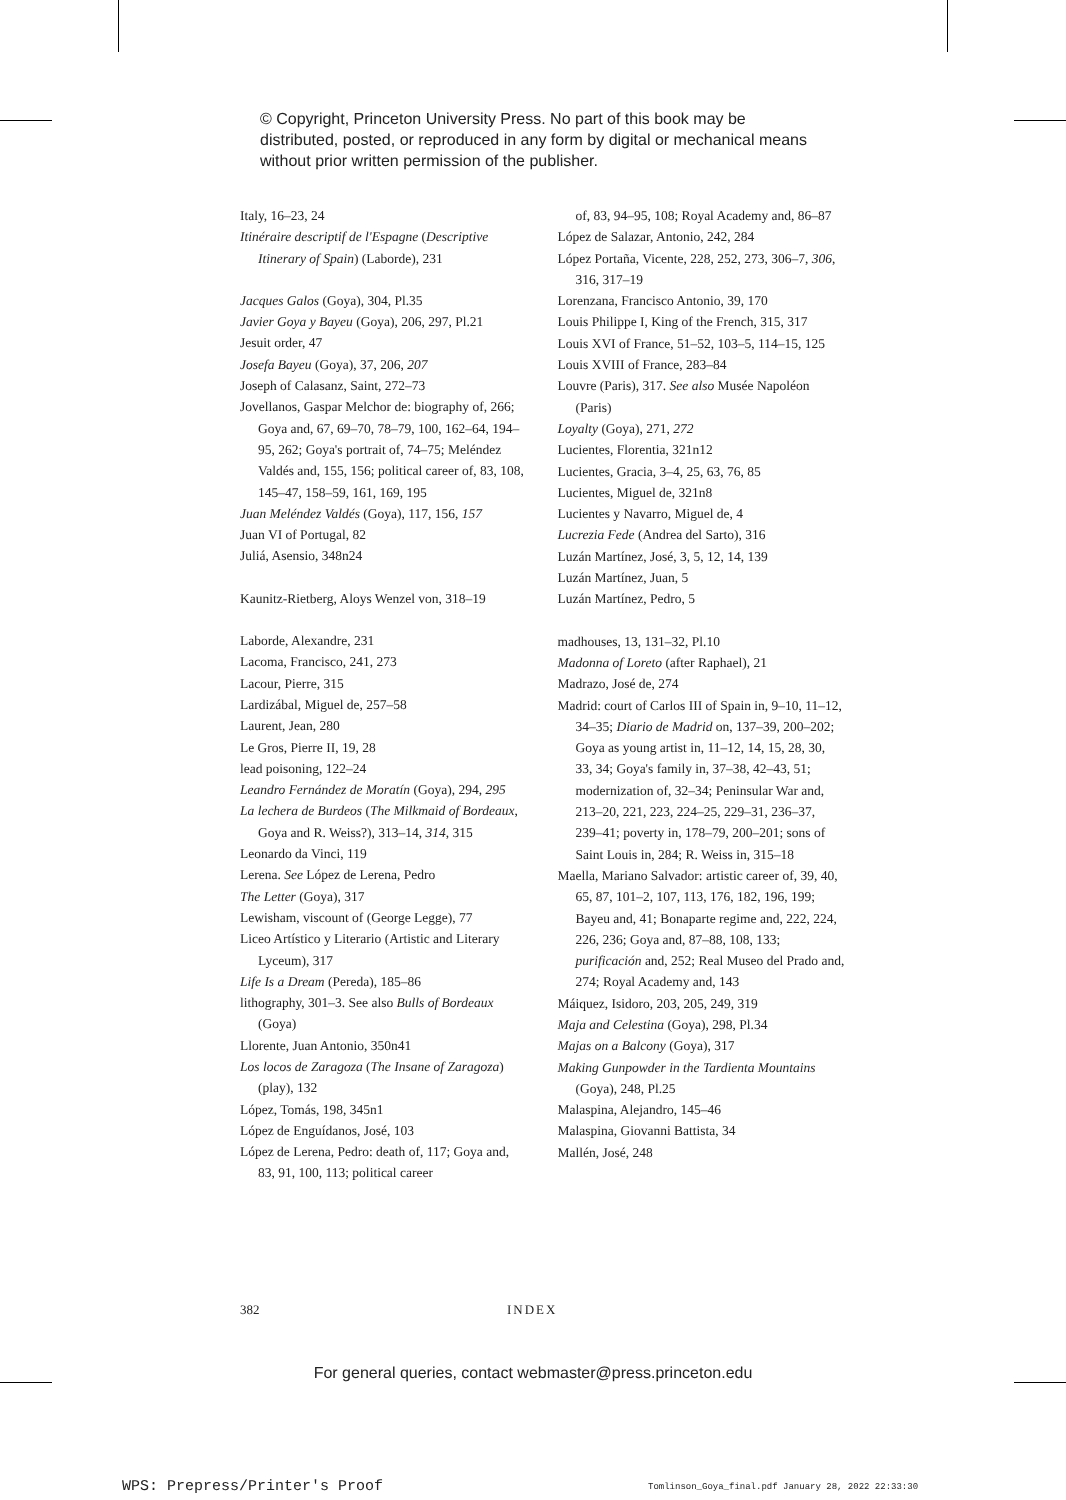© Copyright, Princeton University Press. No part of this book may be distributed, posted, or reproduced in any form by digital or mechanical means without prior written permission of the publisher.
Italy, 16–23, 24
Itinéraire descriptif de l'Espagne (Descriptive Itinerary of Spain) (Laborde), 231
Jacques Galos (Goya), 304, Pl.35
Javier Goya y Bayeu (Goya), 206, 297, Pl.21
Jesuit order, 47
Josefa Bayeu (Goya), 37, 206, 207
Joseph of Calasanz, Saint, 272–73
Jovellanos, Gaspar Melchor de: biography of, 266; Goya and, 67, 69–70, 78–79, 100, 162–64, 194–95, 262; Goya's portrait of, 74–75; Meléndez Valdés and, 155, 156; political career of, 83, 108, 145–47, 158–59, 161, 169, 195
Juan Meléndez Valdés (Goya), 117, 156, 157
Juan VI of Portugal, 82
Juliá, Asensio, 348n24
Kaunitz-Rietberg, Aloys Wenzel von, 318–19
Laborde, Alexandre, 231
Lacoma, Francisco, 241, 273
Lacour, Pierre, 315
Lardizábal, Miguel de, 257–58
Laurent, Jean, 280
Le Gros, Pierre II, 19, 28
lead poisoning, 122–24
Leandro Fernández de Moratín (Goya), 294, 295
La lechera de Burdeos (The Milkmaid of Bordeaux, Goya and R. Weiss?), 313–14, 314, 315
Leonardo da Vinci, 119
Lerena. See López de Lerena, Pedro
The Letter (Goya), 317
Lewisham, viscount of (George Legge), 77
Liceo Artístico y Literario (Artistic and Literary Lyceum), 317
Life Is a Dream (Pereda), 185–86
lithography, 301–3. See also Bulls of Bordeaux (Goya)
Llorente, Juan Antonio, 350n41
Los locos de Zaragoza (The Insane of Zaragoza) (play), 132
López, Tomás, 198, 345n1
López de Enguídanos, José, 103
López de Lerena, Pedro: death of, 117; Goya and, 83, 91, 100, 113; political career
of, 83, 94–95, 108; Royal Academy and, 86–87
López de Salazar, Antonio, 242, 284
López Portaña, Vicente, 228, 252, 273, 306–7, 306, 316, 317–19
Lorenzana, Francisco Antonio, 39, 170
Louis Philippe I, King of the French, 315, 317
Louis XVI of France, 51–52, 103–5, 114–15, 125
Louis XVIII of France, 283–84
Louvre (Paris), 317. See also Musée Napoléon (Paris)
Loyalty (Goya), 271, 272
Lucientes, Florentia, 321n12
Lucientes, Gracia, 3–4, 25, 63, 76, 85
Lucientes, Miguel de, 321n8
Lucientes y Navarro, Miguel de, 4
Lucrezia Fede (Andrea del Sarto), 316
Luzán Martínez, José, 3, 5, 12, 14, 139
Luzán Martínez, Juan, 5
Luzán Martínez, Pedro, 5
madhouses, 13, 131–32, Pl.10
Madonna of Loreto (after Raphael), 21
Madrazo, José de, 274
Madrid: court of Carlos III of Spain in, 9–10, 11–12, 34–35; Diario de Madrid on, 137–39, 200–202; Goya as young artist in, 11–12, 14, 15, 28, 30, 33, 34; Goya's family in, 37–38, 42–43, 51; modernization of, 32–34; Peninsular War and, 213–20, 221, 223, 224–25, 229–31, 236–37, 239–41; poverty in, 178–79, 200–201; sons of Saint Louis in, 284; R. Weiss in, 315–18
Maella, Mariano Salvador: artistic career of, 39, 40, 65, 87, 101–2, 107, 113, 176, 182, 196, 199; Bayeu and, 41; Bonaparte regime and, 222, 224, 226, 236; Goya and, 87–88, 108, 133; purificación and, 252; Real Museo del Prado and, 274; Royal Academy and, 143
Máiquez, Isidoro, 203, 205, 249, 319
Maja and Celestina (Goya), 298, Pl.34
Majas on a Balcony (Goya), 317
Making Gunpowder in the Tardienta Mountains (Goya), 248, Pl.25
Malaspina, Alejandro, 145–46
Malaspina, Giovanni Battista, 34
Mallén, José, 248
382 INDEX
For general queries, contact webmaster@press.princeton.edu
WPS: Prepress/Printer's Proof
Tomlinson_Goya_final.pdf January 28, 2022 22:33:30